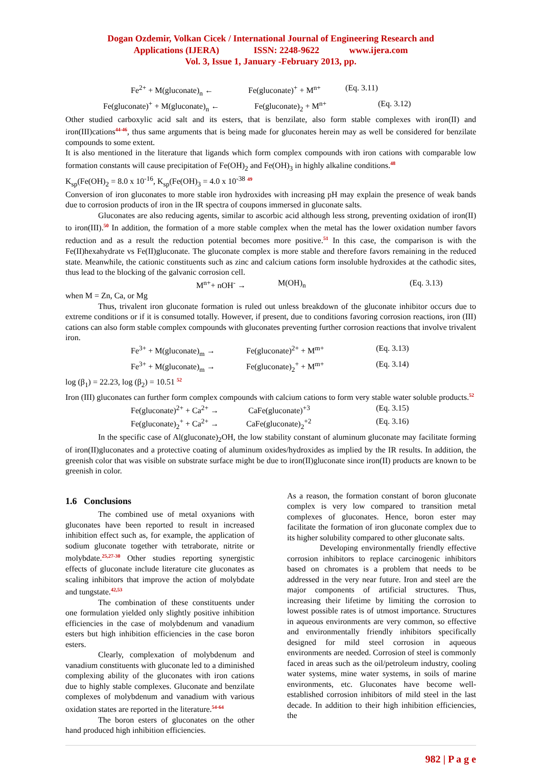Dogan Ozdemir, Volkan Cicek / International Journal of Engineering Research and
Applications (IJERA) ISSN: 2248-9622 www.ijera.com
Vol. 3, Issue 1, January -February 2013, pp.
Fe<sup>2+</sup> + M(gluconate)<sub>n</sub> ← Fe(gluconate)<sup>+</sup> + M<sup>n+</sup> (Eq. 3.11)
Fe(gluconate)<sup>+</sup> + M(gluconate)<sub>n</sub> ← Fe(gluconate)<sub>2</sub> + M<sup>n+</sup> (Eq. 3.12)
Other studied carboxylic acid salt and its esters, that is benzilate, also form stable complexes with iron(II) and iron(III)cations<sup>44-46</sup>, thus same arguments that is being made for gluconates herein may as well be considered for benzilate compounds to some extent.
It is also mentioned in the literature that ligands which form complex compounds with iron cations with comparable low formation constants will cause precipitation of Fe(OH)<sub>2</sub> and Fe(OH)<sub>3</sub> in highly alkaline conditions.<sup>48</sup>
K<sub>sp</sub>(Fe(OH)<sub>2</sub> = 8.0 x 10<sup>-16</sup>, K<sub>sp</sub>(Fe(OH)<sub>3</sub> = 4.0 x 10<sup>-38</sup> <sup>49</sup>
Conversion of iron gluconates to more stable iron hydroxides with increasing pH may explain the presence of weak bands due to corrosion products of iron in the IR spectra of coupons immersed in gluconate salts.
Gluconates are also reducing agents, similar to ascorbic acid although less strong, preventing oxidation of iron(II) to iron(III).<sup>50</sup> In addition, the formation of a more stable complex when the metal has the lower oxidation number favors reduction and as a result the reduction potential becomes more positive.<sup>51</sup> In this case, the comparison is with the Fe(II)hexahydrate vs Fe(II)gluconate. The gluconate complex is more stable and therefore favors remaining in the reduced state. Meanwhile, the cationic constituents such as zinc and calcium cations form insoluble hydroxides at the cathodic sites, thus lead to the blocking of the galvanic corrosion cell.
M<sup>n+</sup>+ nOH<sup>-</sup> → M(OH)<sub>n</sub> (Eq. 3.13)
when M = Zn, Ca, or Mg
Thus, trivalent iron gluconate formation is ruled out unless breakdown of the gluconate inhibitor occurs due to extreme conditions or if it is consumed totally. However, if present, due to conditions favoring corrosion reactions, iron (III) cations can also form stable complex compounds with gluconates preventing further corrosion reactions that involve trivalent iron.
Fe<sup>3+</sup> + M(gluconate)<sub>m</sub> → Fe(gluconate)<sup>2+</sup> + M<sup>m+</sup> (Eq. 3.13)
Fe<sup>3+</sup> + M(gluconate)<sub>m</sub> → Fe(gluconate)<sub>2</sub><sup>+</sup> + M<sup>m+</sup> (Eq. 3.14)
log (β<sub>1</sub>) = 22.23, log (β<sub>2</sub>) = 10.51 <sup>52</sup>
Iron (III) gluconates can further form complex compounds with calcium cations to form very stable water soluble products.<sup>52</sup>
Fe(gluconate)<sup>2+</sup> + Ca<sup>2+</sup> → CaFe(gluconate)<sup>+3</sup> (Eq. 3.15)
Fe(gluconate)<sub>2</sub><sup>+</sup> + Ca<sup>2+</sup> → CaFe(gluconate)<sub>2</sub><sup>+2</sup> (Eq. 3.16)
In the specific case of Al(gluconate)<sub>2</sub>OH, the low stability constant of aluminum gluconate may facilitate forming of iron(II)gluconates and a protective coating of aluminum oxides/hydroxides as implied by the IR results. In addition, the greenish color that was visible on substrate surface might be due to iron(II)gluconate since iron(II) products are known to be greenish in color.
1.6 Conclusions
The combined use of metal oxyanions with gluconates have been reported to result in increased inhibition effect such as, for example, the application of sodium gluconate together with tetraborate, nitrite or molybdate.<sup>25,27-30</sup> Other studies reporting synergistic effects of gluconate include literature cite gluconates as scaling inhibitors that improve the action of molybdate and tungstate.<sup>42,53</sup>
The combination of these constituents under one formulation yielded only slightly positive inhibition efficiencies in the case of molybdenum and vanadium esters but high inhibition efficiencies in the case boron esters.
Clearly, complexation of molybdenum and vanadium constituents with gluconate led to a diminished complexing ability of the gluconates with iron cations due to highly stable complexes. Gluconate and benzilate complexes of molybdenum and vanadium with various oxidation states are reported in the literature.<sup>54-64</sup>
The boron esters of gluconates on the other hand produced high inhibition efficiencies.
As a reason, the formation constant of boron gluconate complex is very low compared to transition metal complexes of gluconates. Hence, boron ester may facilitate the formation of iron gluconate complex due to its higher solubility compared to other gluconate salts.
Developing environmentally friendly effective corrosion inhibitors to replace carcinogenic inhibitors based on chromates is a problem that needs to be addressed in the very near future. Iron and steel are the major components of artificial structures. Thus, increasing their lifetime by limiting the corrosion to lowest possible rates is of utmost importance. Structures in aqueous environments are very common, so effective and environmentally friendly inhibitors specifically designed for mild steel corrosion in aqueous environments are needed. Corrosion of steel is commonly faced in areas such as the oil/petroleum industry, cooling water systems, mine water systems, in soils of marine environments, etc. Gluconates have become well-established corrosion inhibitors of mild steel in the last decade. In addition to their high inhibition efficiencies, the
982 | P a g e